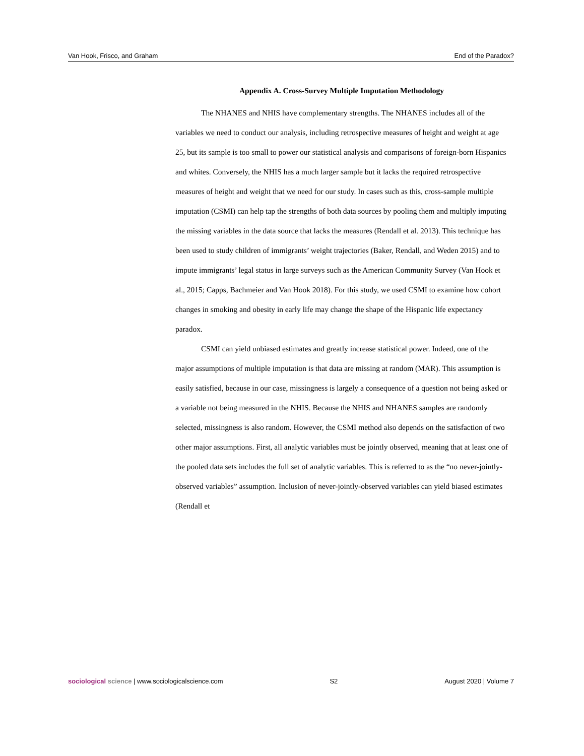Van Hook, Frisco, and Graham End of the Paradox?
Appendix A. Cross-Survey Multiple Imputation Methodology
The NHANES and NHIS have complementary strengths. The NHANES includes all of the variables we need to conduct our analysis, including retrospective measures of height and weight at age 25, but its sample is too small to power our statistical analysis and comparisons of foreign-born Hispanics and whites. Conversely, the NHIS has a much larger sample but it lacks the required retrospective measures of height and weight that we need for our study. In cases such as this, cross-sample multiple imputation (CSMI) can help tap the strengths of both data sources by pooling them and multiply imputing the missing variables in the data source that lacks the measures (Rendall et al. 2013). This technique has been used to study children of immigrants’ weight trajectories (Baker, Rendall, and Weden 2015) and to impute immigrants’ legal status in large surveys such as the American Community Survey (Van Hook et al., 2015; Capps, Bachmeier and Van Hook 2018). For this study, we used CSMI to examine how cohort changes in smoking and obesity in early life may change the shape of the Hispanic life expectancy paradox.
CSMI can yield unbiased estimates and greatly increase statistical power. Indeed, one of the major assumptions of multiple imputation is that data are missing at random (MAR). This assumption is easily satisfied, because in our case, missingness is largely a consequence of a question not being asked or a variable not being measured in the NHIS. Because the NHIS and NHANES samples are randomly selected, missingness is also random. However, the CSMI method also depends on the satisfaction of two other major assumptions. First, all analytic variables must be jointly observed, meaning that at least one of the pooled data sets includes the full set of analytic variables. This is referred to as the “no never-jointly-observed variables” assumption. Inclusion of never-jointly-observed variables can yield biased estimates (Rendall et
sociological science | www.sociologicalscience.com S2 August 2020 | Volume 7